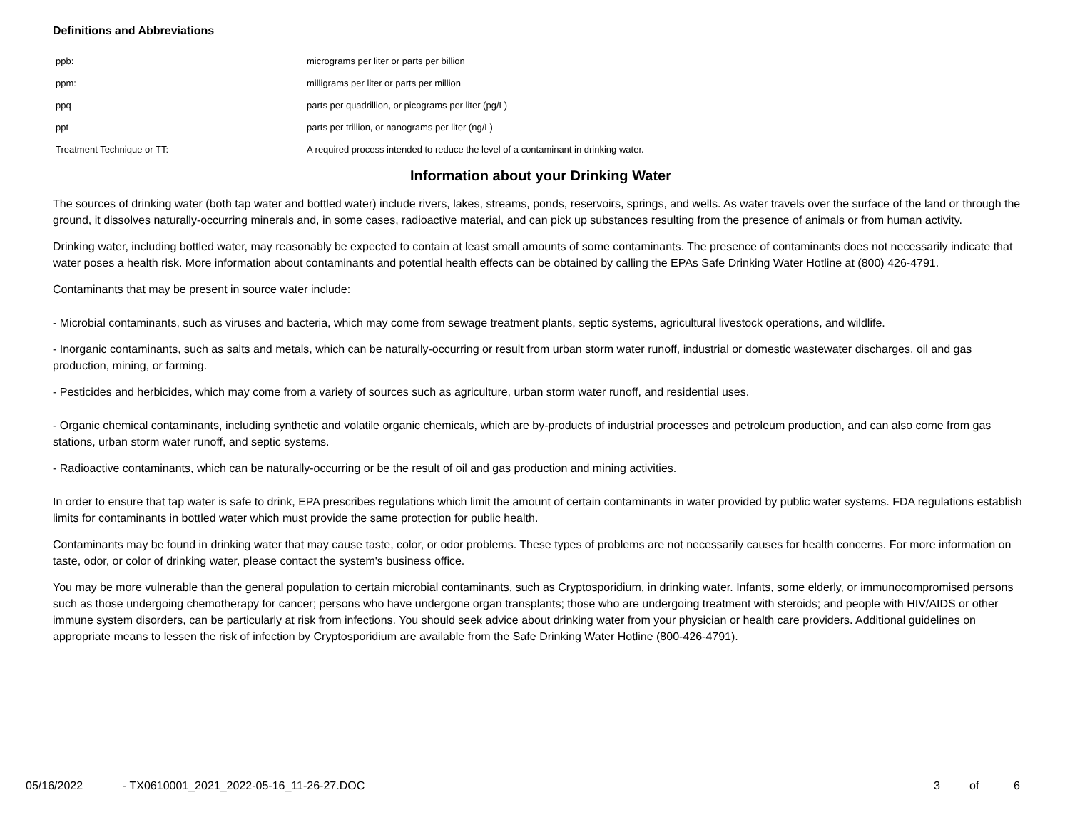Definitions and Abbreviations
| ppb: | micrograms per liter or parts per billion |
| ppm: | milligrams per liter or parts per million |
| ppq | parts per quadrillion, or picograms per liter (pg/L) |
| ppt | parts per trillion, or nanograms per liter (ng/L) |
| Treatment Technique or TT: | A required process intended to reduce the level of a contaminant in drinking water. |
Information about your Drinking Water
The sources of drinking water (both tap water and bottled water) include rivers, lakes, streams, ponds, reservoirs, springs, and wells. As water travels over the surface of the land or through the ground, it dissolves naturally-occurring minerals and, in some cases, radioactive material, and can pick up substances resulting from the presence of animals or from human activity.
Drinking water, including bottled water, may reasonably be expected to contain at least small amounts of some contaminants. The presence of contaminants does not necessarily indicate that water poses a health risk. More information about contaminants and potential health effects can be obtained by calling the EPAs Safe Drinking Water Hotline at (800) 426-4791.
Contaminants that may be present in source water include:
- Microbial contaminants, such as viruses and bacteria, which may come from sewage treatment plants, septic systems, agricultural livestock operations, and wildlife.
- Inorganic contaminants, such as salts and metals, which can be naturally-occurring or result from urban storm water runoff, industrial or domestic wastewater discharges, oil and gas production, mining, or farming.
- Pesticides and herbicides, which may come from a variety of sources such as agriculture, urban storm water runoff, and residential uses.
- Organic chemical contaminants, including synthetic and volatile organic chemicals, which are by-products of industrial processes and petroleum production, and can also come from gas stations, urban storm water runoff, and septic systems.
- Radioactive contaminants, which can be naturally-occurring or be the result of oil and gas production and mining activities.
In order to ensure that tap water is safe to drink, EPA prescribes regulations which limit the amount of certain contaminants in water provided by public water systems. FDA regulations establish limits for contaminants in bottled water which must provide the same protection for public health.
Contaminants may be found in drinking water that may cause taste, color, or odor problems. These types of problems are not necessarily causes for health concerns. For more information on taste, odor, or color of drinking water, please contact the system's business office.
You may be more vulnerable than the general population to certain microbial contaminants, such as Cryptosporidium, in drinking water. Infants, some elderly, or immunocompromised persons such as those undergoing chemotherapy for cancer; persons who have undergone organ transplants; those who are undergoing treatment with steroids; and people with HIV/AIDS or other immune system disorders, can be particularly at risk from infections. You should seek advice about drinking water from your physician or health care providers. Additional guidelines on appropriate means to lessen the risk of infection by Cryptosporidium are available from the Safe Drinking Water Hotline (800-426-4791).
05/16/2022 - TX0610001_2021_2022-05-16_11-26-27.DOC 3 of 6